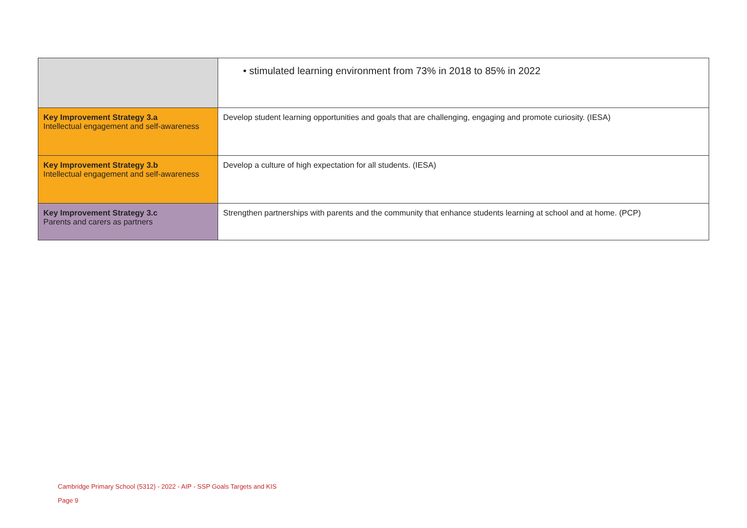| | • stimulated learning environment from 73% in 2018 to 85% in 2022 |
| Key Improvement Strategy 3.a Intellectual engagement and self-awareness | Develop student learning opportunities and goals that are challenging, engaging and promote curiosity. (IESA) |
| Key Improvement Strategy 3.b Intellectual engagement and self-awareness | Develop a culture of high expectation for all students. (IESA) |
| Key Improvement Strategy 3.c Parents and carers as partners | Strengthen partnerships with parents and the community that enhance students learning at school and at home. (PCP) |
Cambridge Primary School (5312) - 2022 - AIP - SSP Goals Targets and KIS
Page 9